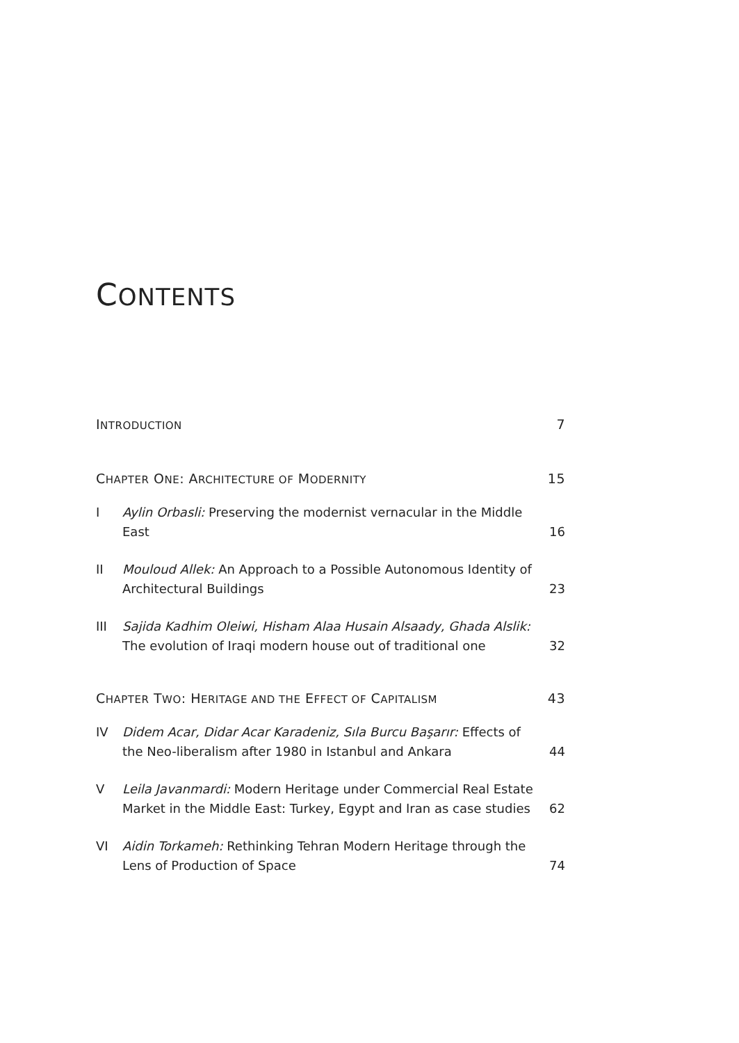CONTENTS
INTRODUCTION 7
CHAPTER ONE: ARCHITECTURE OF MODERNITY 15
I Aylin Orbasli: Preserving the modernist vernacular in the Middle East 16
II Mouloud Allek: An Approach to a Possible Autonomous Identity of Architectural Buildings 23
III Sajida Kadhim Oleiwi, Hisham Alaa Husain Alsaady, Ghada Alslik: The evolution of Iraqi modern house out of traditional one 32
CHAPTER TWO: HERITAGE AND THE EFFECT OF CAPITALISM 43
IV Didem Acar, Didar Acar Karadeniz, Sıla Burcu Başarır: Effects of the Neo-liberalism after 1980 in Istanbul and Ankara 44
V Leila Javanmardi: Modern Heritage under Commercial Real Estate Market in the Middle East: Turkey, Egypt and Iran as case studies 62
VI Aidin Torkameh: Rethinking Tehran Modern Heritage through the Lens of Production of Space 74